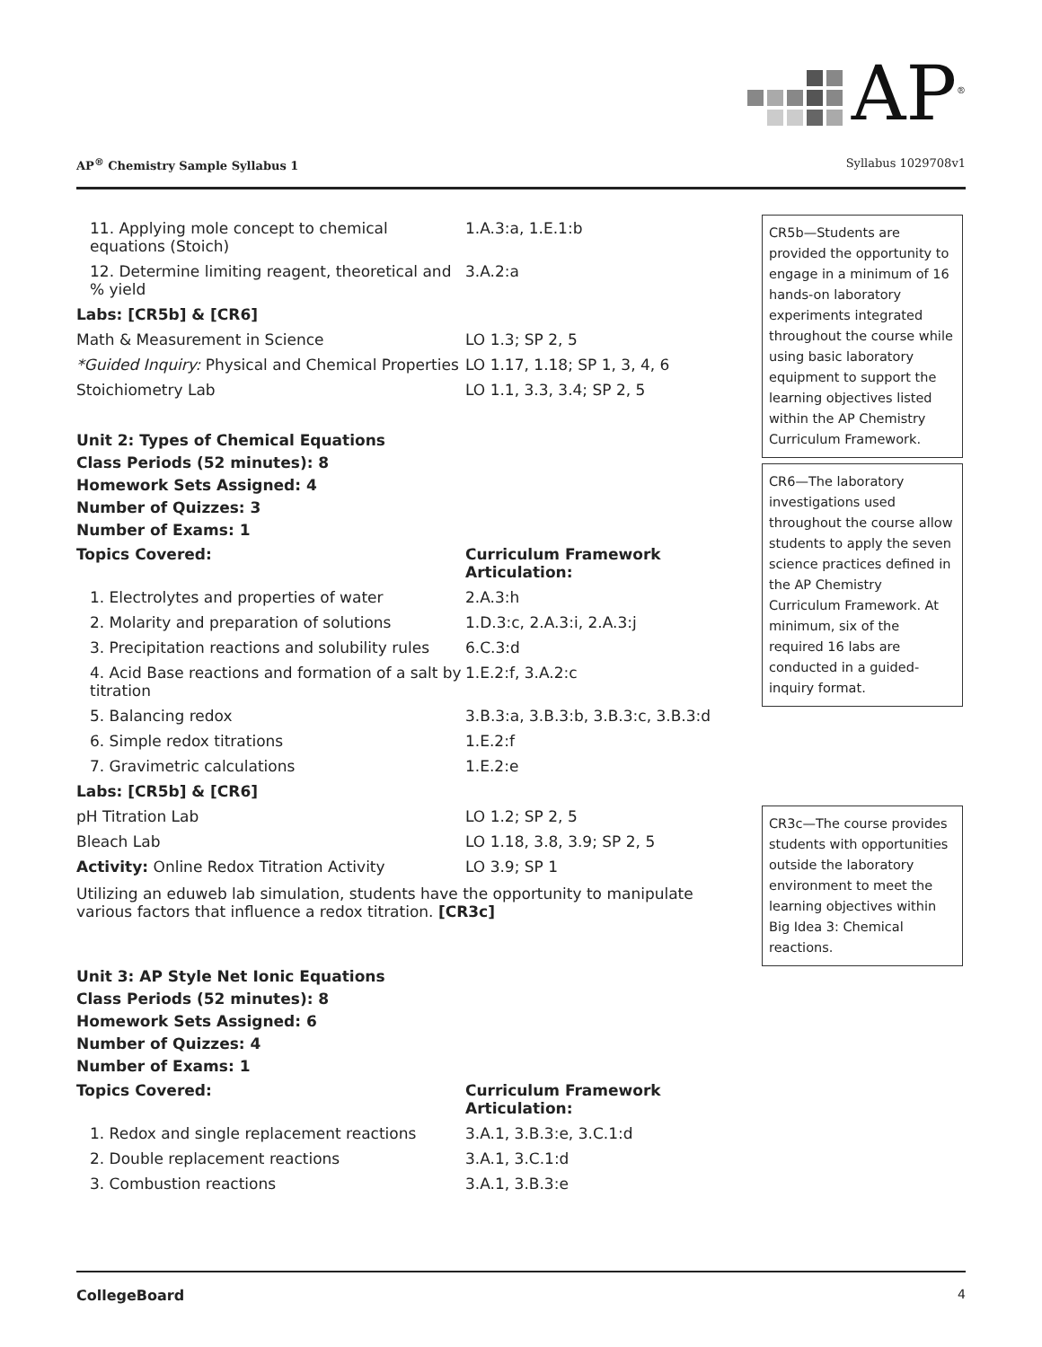AP<sup>®</sup>
AP<sup>®</sup> Chemistry Sample Syllabus 1 Syllabus 1029708v1
| 11. Applying mole concept to chemical equations (Stoich) | 1.A.3:a, 1.E.1:b |
| 12. Determine limiting reagent, theoretical and % yield | 3.A.2:a |
| Labs: [CR5b] & [CR6] | |
| Math & Measurement in Science | LO 1.3; SP 2, 5 |
| *Guided Inquiry: Physical and Chemical Properties | LO 1.17, 1.18; SP 1, 3, 4, 6 |
| Stoichiometry Lab | LO 1.1, 3.3, 3.4; SP 2, 5 |
Unit 2: Types of Chemical Equations
Class Periods (52 minutes): 8
Homework Sets Assigned: 4
Number of Quizzes: 3
Number of Exams: 1
| Topics Covered: | Curriculum Framework Articulation: |
| --- | --- |
| 1. Electrolytes and properties of water | 2.A.3:h |
| 2. Molarity and preparation of solutions | 1.D.3:c, 2.A.3:i, 2.A.3:j |
| 3. Precipitation reactions and solubility rules | 6.C.3:d |
| 4. Acid Base reactions and formation of a salt by titration | 1.E.2:f, 3.A.2:c |
| 5. Balancing redox | 3.B.3:a, 3.B.3:b, 3.B.3:c, 3.B.3:d |
| 6. Simple redox titrations | 1.E.2:f |
| 7. Gravimetric calculations | 1.E.2:e |
| Labs: [CR5b] & [CR6] | |
| pH Titration Lab | LO 1.2; SP 2, 5 |
| Bleach Lab | LO 1.18, 3.8, 3.9; SP 2, 5 |
| Activity: Online Redox Titration Activity | LO 3.9; SP 1 |
Utilizing an eduweb lab simulation, students have the opportunity to manipulate various factors that influence a redox titration. [CR3c]
Unit 3: AP Style Net Ionic Equations
Class Periods (52 minutes): 8
Homework Sets Assigned: 6
Number of Quizzes: 4
Number of Exams: 1
| Topics Covered: | Curriculum Framework Articulation: |
| --- | --- |
| 1. Redox and single replacement reactions | 3.A.1, 3.B.3:e, 3.C.1:d |
| 2. Double replacement reactions | 3.A.1, 3.C.1:d |
| 3. Combustion reactions | 3.A.1, 3.B.3:e |
CR5b—Students are provided the opportunity to engage in a minimum of 16 hands-on laboratory experiments integrated throughout the course while using basic laboratory equipment to support the learning objectives listed within the AP Chemistry Curriculum Framework.
CR6—The laboratory investigations used throughout the course allow students to apply the seven science practices defined in the AP Chemistry Curriculum Framework. At minimum, six of the required 16 labs are conducted in a guided-inquiry format.
CR3c—The course provides students with opportunities outside the laboratory environment to meet the learning objectives within Big Idea 3: Chemical reactions.
CollegeBoard 4